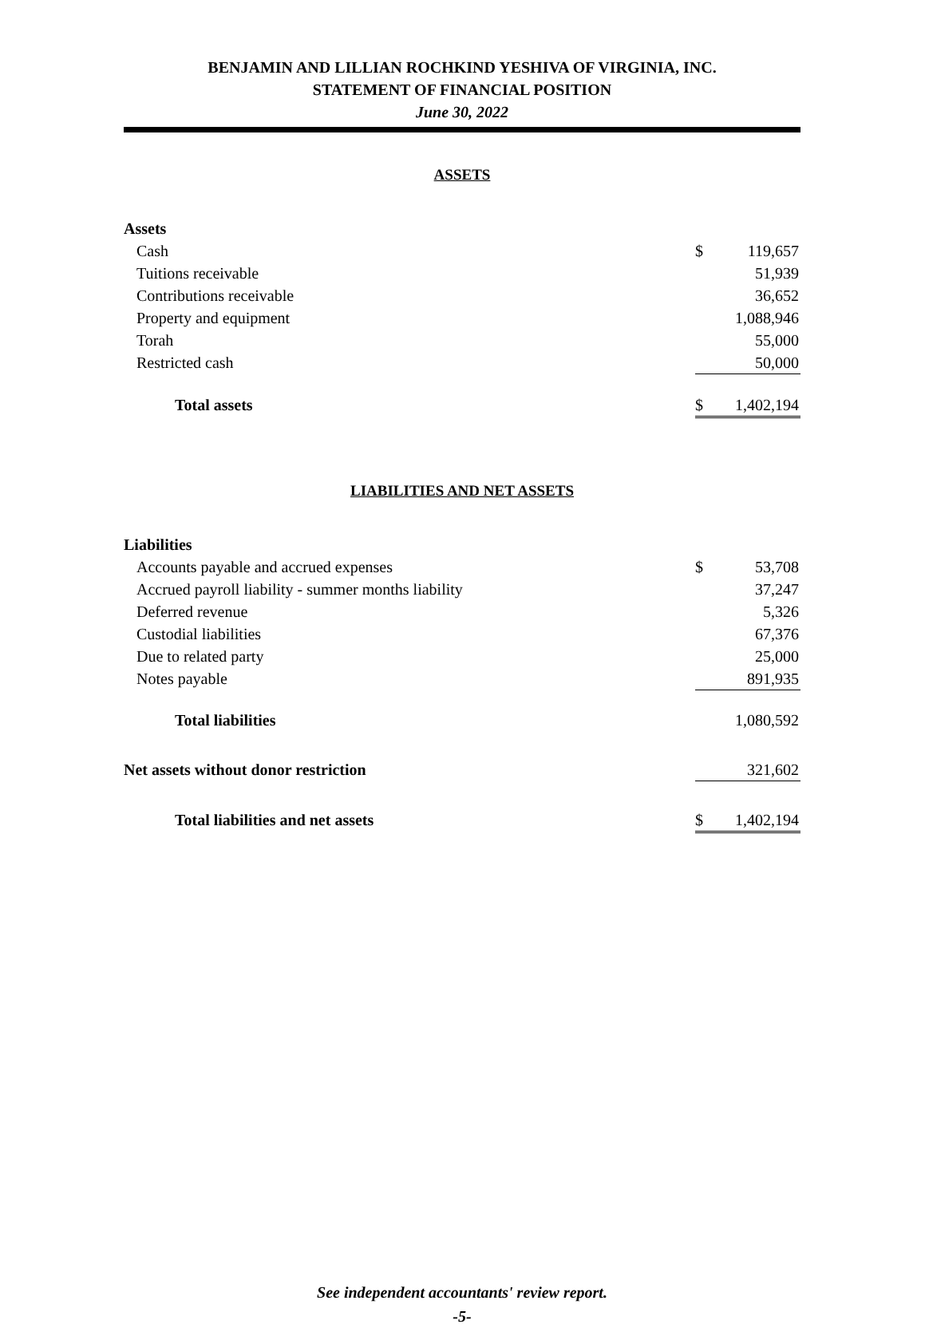BENJAMIN AND LILLIAN ROCHKIND YESHIVA OF VIRGINIA, INC.
STATEMENT OF FINANCIAL POSITION
June 30, 2022
ASSETS
| Assets | | |
| Cash | $ | 119,657 |
| Tuitions receivable | | 51,939 |
| Contributions receivable | | 36,652 |
| Property and equipment | | 1,088,946 |
| Torah | | 55,000 |
| Restricted cash | | 50,000 |
| Total assets | $ | 1,402,194 |
LIABILITIES AND NET ASSETS
| Liabilities | | |
| Accounts payable and accrued expenses | $ | 53,708 |
| Accrued payroll liability - summer months liability | | 37,247 |
| Deferred revenue | | 5,326 |
| Custodial liabilities | | 67,376 |
| Due to related party | | 25,000 |
| Notes payable | | 891,935 |
| Total liabilities | | 1,080,592 |
| Net assets without donor restriction | | 321,602 |
| Total liabilities and net assets | $ | 1,402,194 |
See independent accountants' review report.
-5-